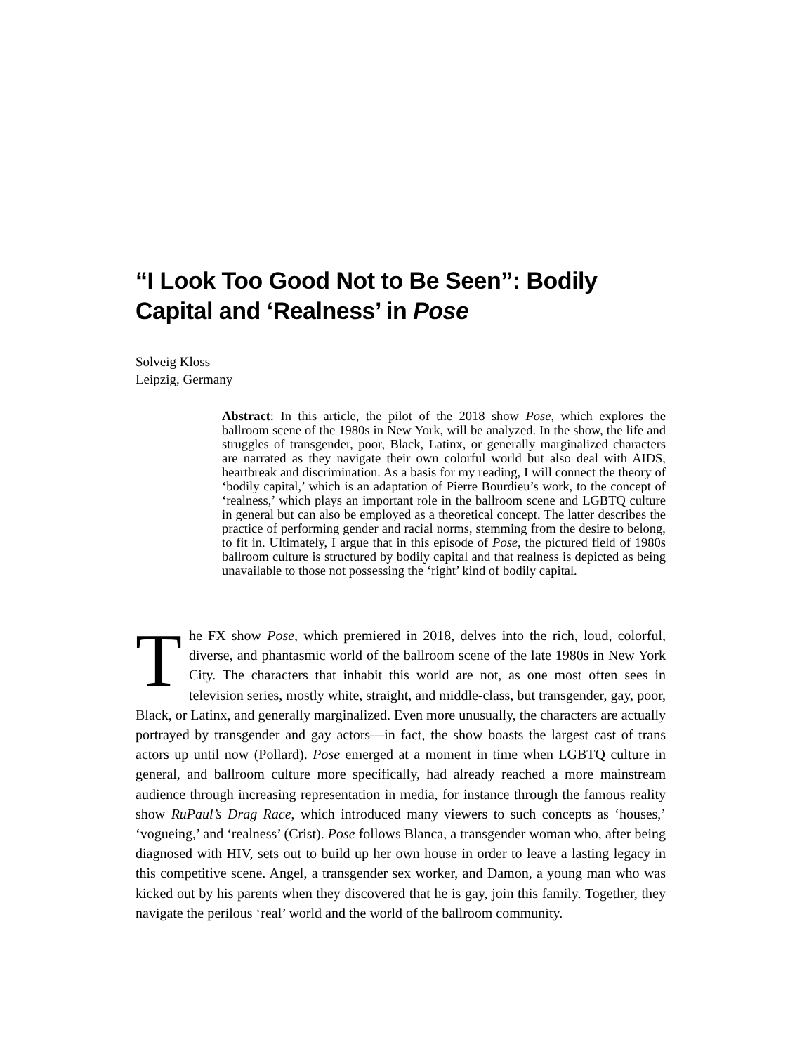“I Look Too Good Not to Be Seen”: Bodily Capital and ‘Realness’ in Pose
Solveig Kloss
Leipzig, Germany
Abstract: In this article, the pilot of the 2018 show Pose, which explores the ballroom scene of the 1980s in New York, will be analyzed. In the show, the life and struggles of transgender, poor, Black, Latinx, or generally marginalized characters are narrated as they navigate their own colorful world but also deal with AIDS, heartbreak and discrimination. As a basis for my reading, I will connect the theory of ‘bodily capital,’ which is an adaptation of Pierre Bourdieu’s work, to the concept of ‘realness,’ which plays an important role in the ballroom scene and LGBTQ culture in general but can also be employed as a theoretical concept. The latter describes the practice of performing gender and racial norms, stemming from the desire to belong, to fit in. Ultimately, I argue that in this episode of Pose, the pictured field of 1980s ballroom culture is structured by bodily capital and that realness is depicted as being unavailable to those not possessing the ‘right’ kind of bodily capital.
The FX show Pose, which premiered in 2018, delves into the rich, loud, colorful, diverse, and phantasmic world of the ballroom scene of the late 1980s in New York City. The characters that inhabit this world are not, as one most often sees in television series, mostly white, straight, and middle-class, but transgender, gay, poor, Black, or Latinx, and generally marginalized. Even more unusually, the characters are actually portrayed by transgender and gay actors—in fact, the show boasts the largest cast of trans actors up until now (Pollard). Pose emerged at a moment in time when LGBTQ culture in general, and ballroom culture more specifically, had already reached a more mainstream audience through increasing representation in media, for instance through the famous reality show RuPaul’s Drag Race, which introduced many viewers to such concepts as ‘houses,’ ‘vogueing,’ and ‘realness’ (Crist). Pose follows Blanca, a transgender woman who, after being diagnosed with HIV, sets out to build up her own house in order to leave a lasting legacy in this competitive scene. Angel, a transgender sex worker, and Damon, a young man who was kicked out by his parents when they discovered that he is gay, join this family. Together, they navigate the perilous ‘real’ world and the world of the ballroom community.